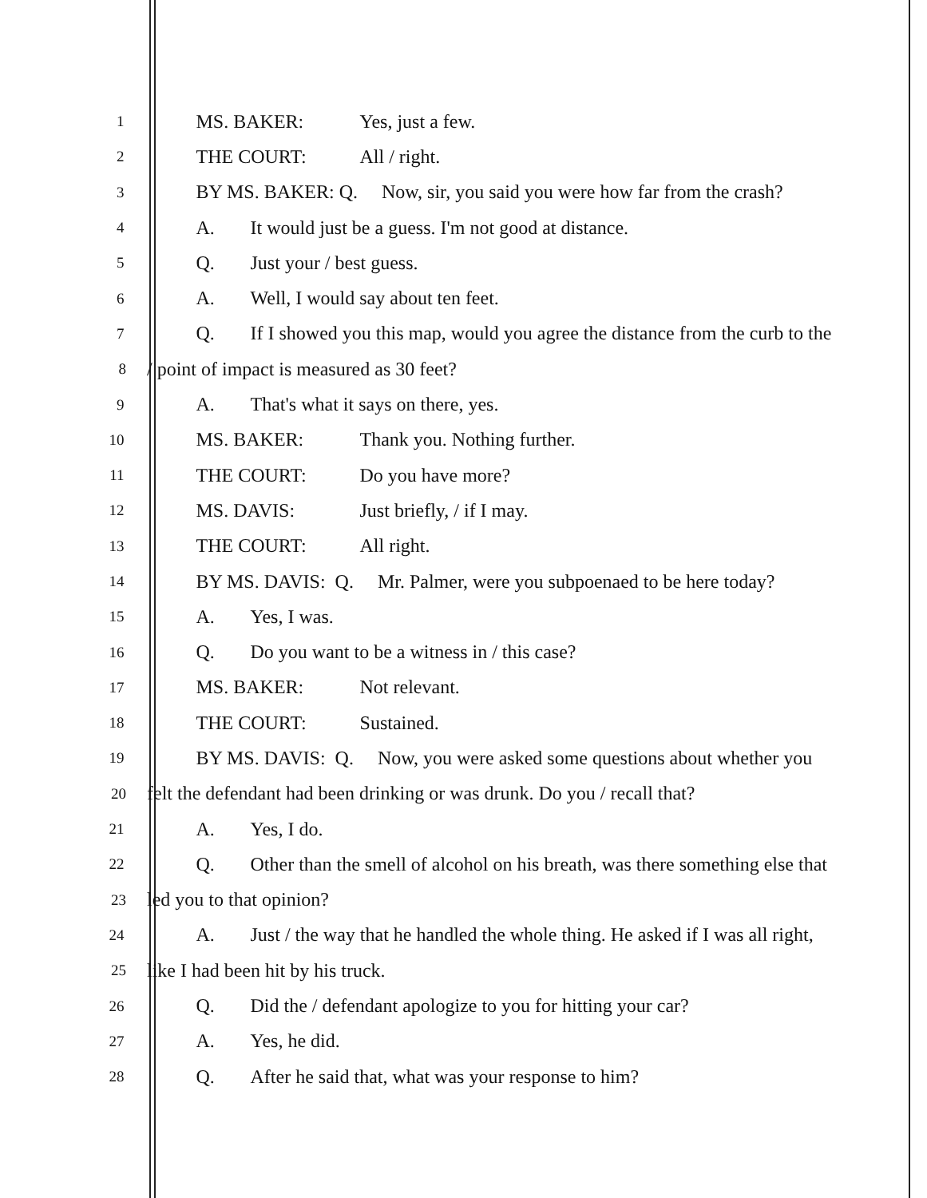1
MS. BAKER: Yes, just a few.
2
THE COURT: All / right.
3
BY MS. BAKER: Q. Now, sir, you said you were how far from the crash?
4
A. It would just be a guess. I'm not good at distance.
5
Q. Just your / best guess.
6
A. Well, I would say about ten feet.
7
Q. If I showed you this map, would you agree the distance from the curb to the
8
/ point of impact is measured as 30 feet?
9
A. That's what it says on there, yes.
10
MS. BAKER: Thank you. Nothing further.
11
THE COURT: Do you have more?
12
MS. DAVIS: Just briefly, / if I may.
13
THE COURT: All right.
14
BY MS. DAVIS: Q. Mr. Palmer, were you subpoenaed to be here today?
15
A. Yes, I was.
16
Q. Do you want to be a witness in / this case?
17
MS. BAKER: Not relevant.
18
THE COURT: Sustained.
19
BY MS. DAVIS: Q. Now, you were asked some questions about whether you
20
felt the defendant had been drinking or was drunk. Do you / recall that?
21
A. Yes, I do.
22
Q. Other than the smell of alcohol on his breath, was there something else that
23
led you to that opinion?
24
A. Just / the way that he handled the whole thing. He asked if I was all right,
25
like I had been hit by his truck.
26
Q. Did the / defendant apologize to you for hitting your car?
27
A. Yes, he did.
28
Q. After he said that, what was your response to him?